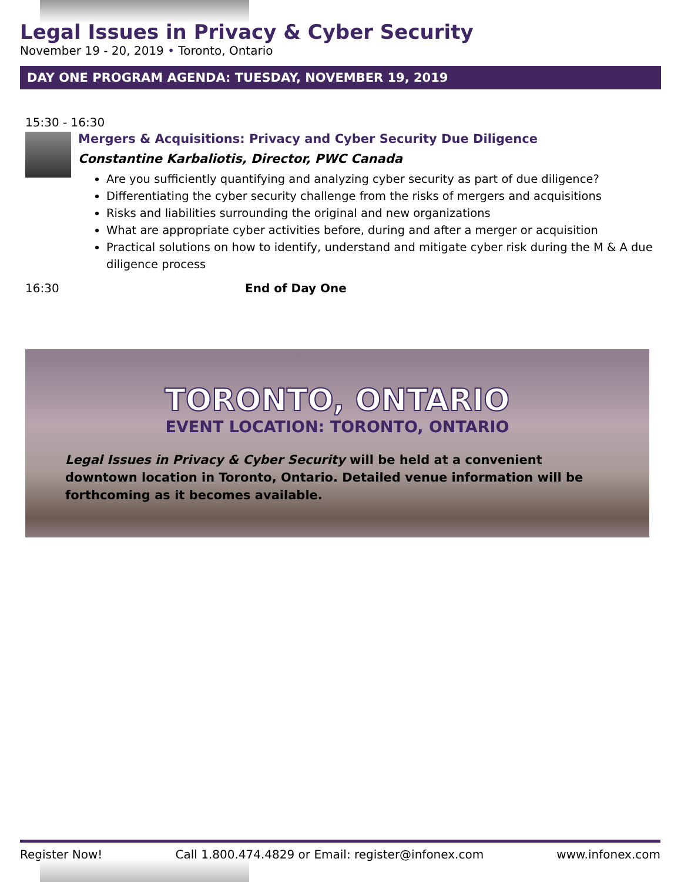Legal Issues in Privacy & Cyber Security
November 19 - 20, 2019 • Toronto, Ontario
DAY ONE PROGRAM AGENDA: TUESDAY, NOVEMBER 19, 2019
15:30 - 16:30
Mergers & Acquisitions: Privacy and Cyber Security Due Diligence
Constantine Karbaliotis, Director, PWC Canada
Are you sufficiently quantifying and analyzing cyber security as part of due diligence?
Differentiating the cyber security challenge from the risks of mergers and acquisitions
Risks and liabilities surrounding the original and new organizations
What are appropriate cyber activities before, during and after a merger or acquisition
Practical solutions on how to identify, understand and mitigate cyber risk during the M & A due diligence process
16:30 End of Day One
TORONTO, ONTARIO
EVENT LOCATION: TORONTO, ONTARIO
Legal Issues in Privacy & Cyber Security will be held at a convenient downtown location in Toronto, Ontario. Detailed venue information will be forthcoming as it becomes available.
Register Now! Call 1.800.474.4829 or Email: register@infonex.com www.infonex.com